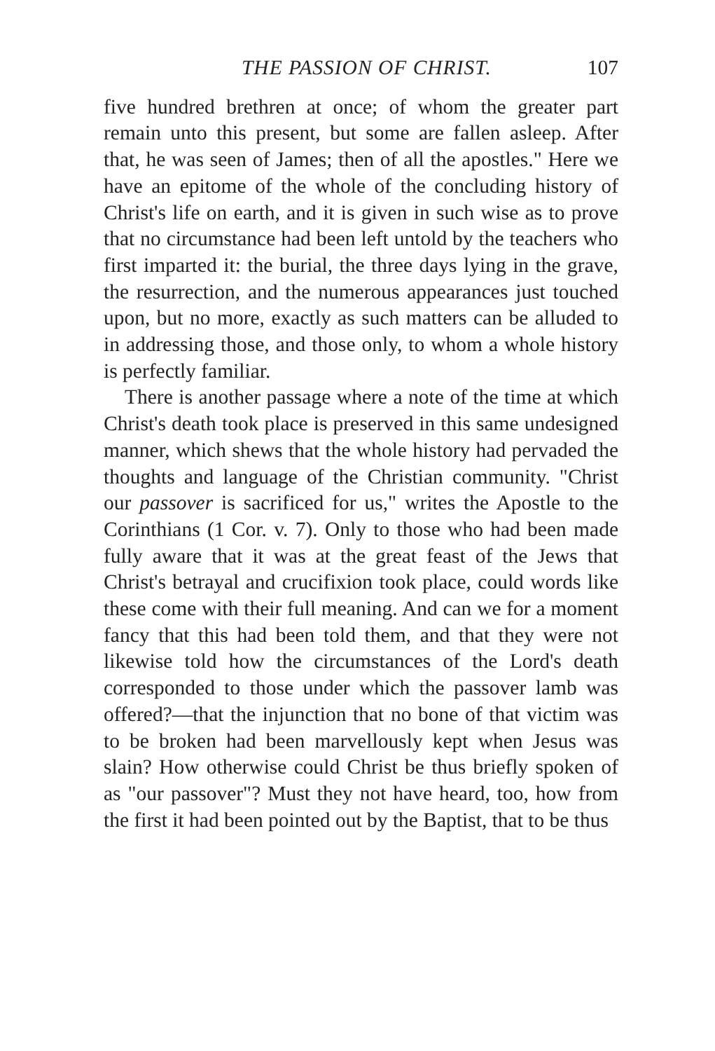THE PASSION OF CHRIST. 107
five hundred brethren at once; of whom the greater part remain unto this present, but some are fallen asleep. After that, he was seen of James; then of all the apostles." Here we have an epitome of the whole of the concluding history of Christ's life on earth, and it is given in such wise as to prove that no circumstance had been left untold by the teachers who first imparted it: the burial, the three days lying in the grave, the resurrection, and the numerous appearances just touched upon, but no more, exactly as such matters can be alluded to in addressing those, and those only, to whom a whole history is perfectly familiar.
There is another passage where a note of the time at which Christ's death took place is preserved in this same undesigned manner, which shews that the whole history had pervaded the thoughts and language of the Christian community. "Christ our passover is sacrificed for us," writes the Apostle to the Corinthians (1 Cor. v. 7). Only to those who had been made fully aware that it was at the great feast of the Jews that Christ's betrayal and crucifixion took place, could words like these come with their full meaning. And can we for a moment fancy that this had been told them, and that they were not likewise told how the circumstances of the Lord's death corresponded to those under which the passover lamb was offered?—that the injunction that no bone of that victim was to be broken had been marvellously kept when Jesus was slain? How otherwise could Christ be thus briefly spoken of as "our passover"? Must they not have heard, too, how from the first it had been pointed out by the Baptist, that to be thus